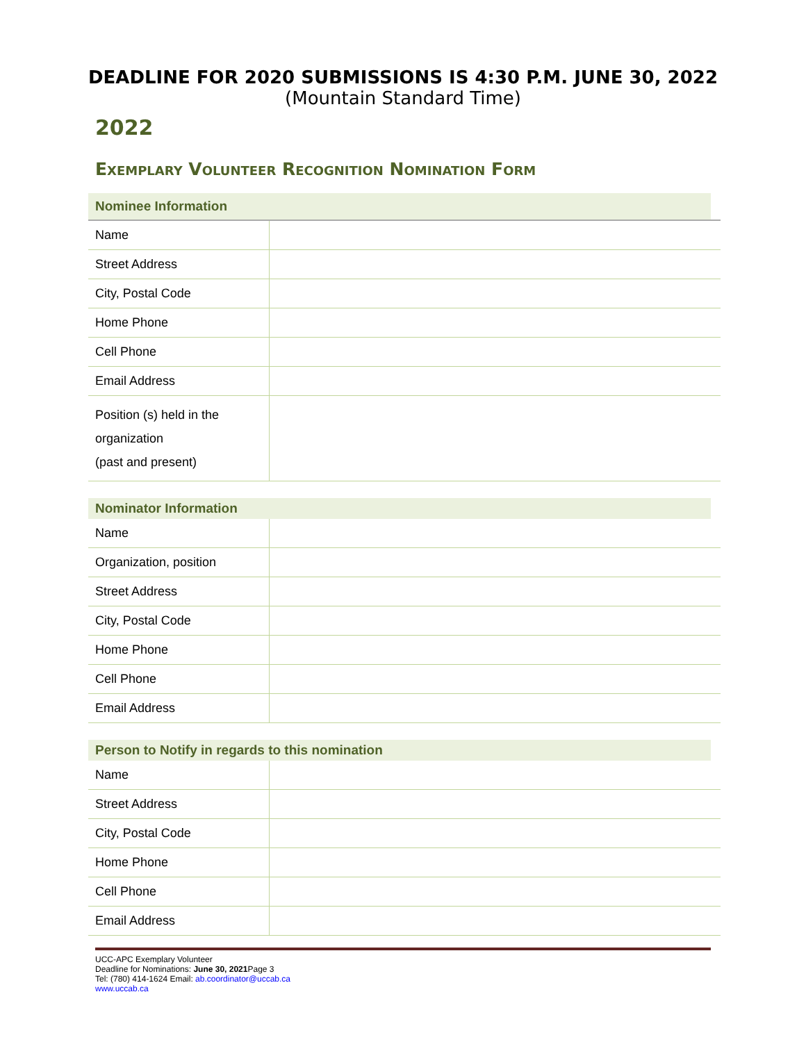DEADLINE FOR 2020 SUBMISSIONS IS 4:30 P.M. JUNE 30, 2022
(Mountain Standard Time)
2022
Exemplary Volunteer Recognition Nomination Form
Nominee Information
| Name | |
| Street Address | |
| City, Postal Code | |
| Home Phone | |
| Cell Phone | |
| Email Address | |
| Position (s) held in the organization (past and present) | |
Nominator Information
| Name | |
| Organization, position | |
| Street Address | |
| City, Postal Code | |
| Home Phone | |
| Cell Phone | |
| Email Address | |
Person to Notify in regards to this nomination
| Name | |
| Street Address | |
| City, Postal Code | |
| Home Phone | |
| Cell Phone | |
| Email Address | |
UCC-APC Exemplary Volunteer
Deadline for Nominations: June 30, 2021 Page 3
Tel: (780) 414-1624 Email: ab.coordinator@uccab.ca
www.uccab.ca